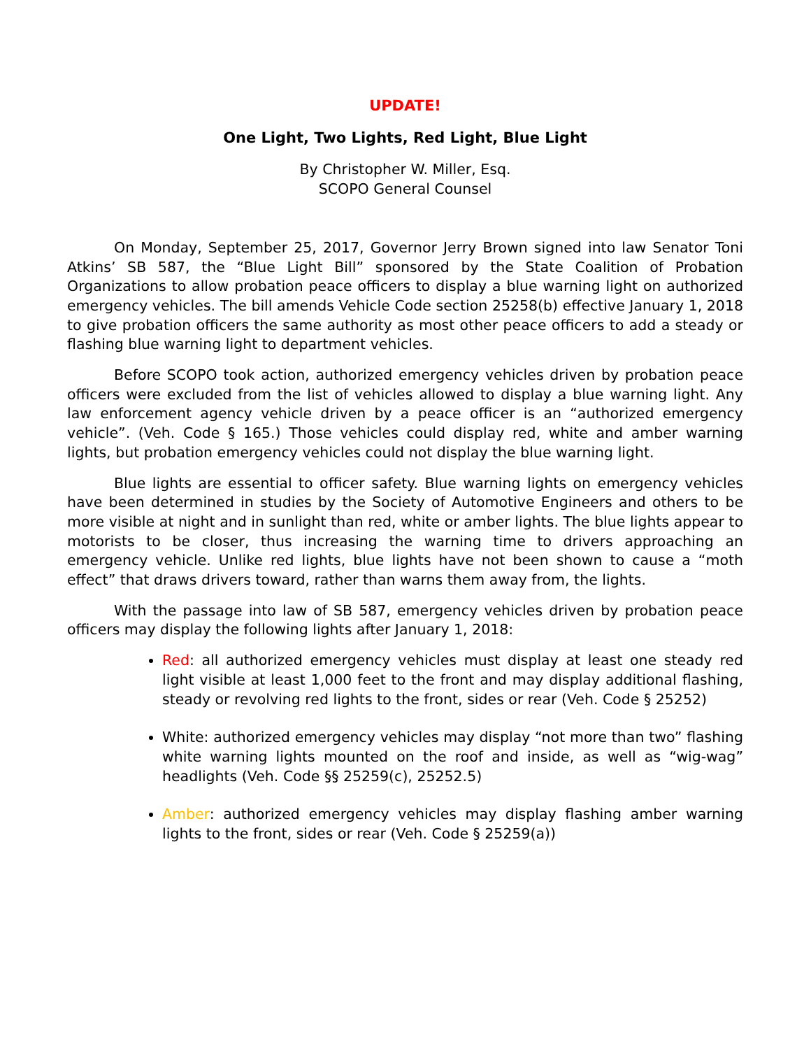UPDATE!
One Light, Two Lights, Red Light, Blue Light
By Christopher W. Miller, Esq.
SCOPO General Counsel
On Monday, September 25, 2017, Governor Jerry Brown signed into law Senator Toni Atkins’ SB 587, the “Blue Light Bill” sponsored by the State Coalition of Probation Organizations to allow probation peace officers to display a blue warning light on authorized emergency vehicles. The bill amends Vehicle Code section 25258(b) effective January 1, 2018 to give probation officers the same authority as most other peace officers to add a steady or flashing blue warning light to department vehicles.
Before SCOPO took action, authorized emergency vehicles driven by probation peace officers were excluded from the list of vehicles allowed to display a blue warning light. Any law enforcement agency vehicle driven by a peace officer is an “authorized emergency vehicle”. (Veh. Code § 165.) Those vehicles could display red, white and amber warning lights, but probation emergency vehicles could not display the blue warning light.
Blue lights are essential to officer safety. Blue warning lights on emergency vehicles have been determined in studies by the Society of Automotive Engineers and others to be more visible at night and in sunlight than red, white or amber lights. The blue lights appear to motorists to be closer, thus increasing the warning time to drivers approaching an emergency vehicle. Unlike red lights, blue lights have not been shown to cause a “moth effect” that draws drivers toward, rather than warns them away from, the lights.
With the passage into law of SB 587, emergency vehicles driven by probation peace officers may display the following lights after January 1, 2018:
Red: all authorized emergency vehicles must display at least one steady red light visible at least 1,000 feet to the front and may display additional flashing, steady or revolving red lights to the front, sides or rear (Veh. Code § 25252)
White: authorized emergency vehicles may display “not more than two” flashing white warning lights mounted on the roof and inside, as well as “wig-wag” headlights (Veh. Code §§ 25259(c), 25252.5)
Amber: authorized emergency vehicles may display flashing amber warning lights to the front, sides or rear (Veh. Code § 25259(a))